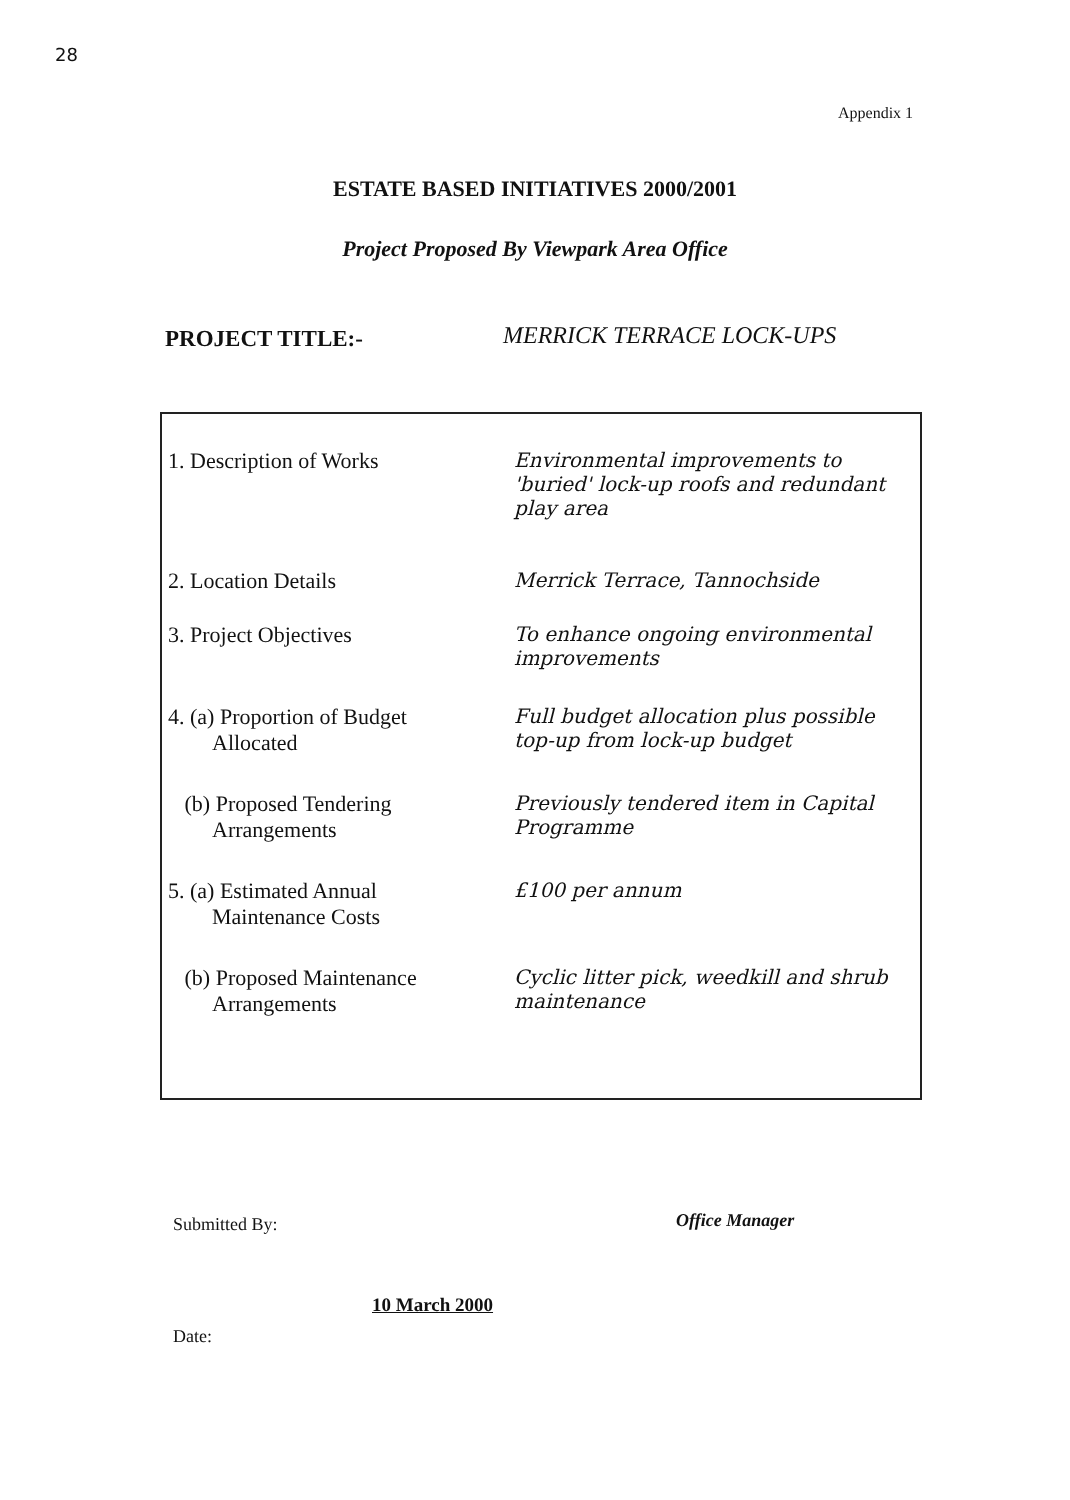28
Appendix 1
ESTATE BASED INITIATIVES 2000/2001
Project Proposed By Viewpark Area Office
PROJECT TITLE:- MERRICK TERRACE LOCK-UPS
| 1. Description of Works | Environmental improvements to 'buried' lock-up roofs and redundant play area |
| 2. Location Details | Merrick Terrace, Tannochside |
| 3. Project Objectives | To enhance ongoing environmental improvements |
| 4. (a) Proportion of Budget Allocated | Full budget allocation plus possible top-up from lock-up budget |
| (b) Proposed Tendering Arrangements | Previously tendered item in Capital Programme |
| 5. (a) Estimated Annual Maintenance Costs | £100 per annum |
| (b) Proposed Maintenance Arrangements | Cyclic litter pick, weedkill and shrub maintenance |
Submitted By: Office Manager
10 March 2000
Date: